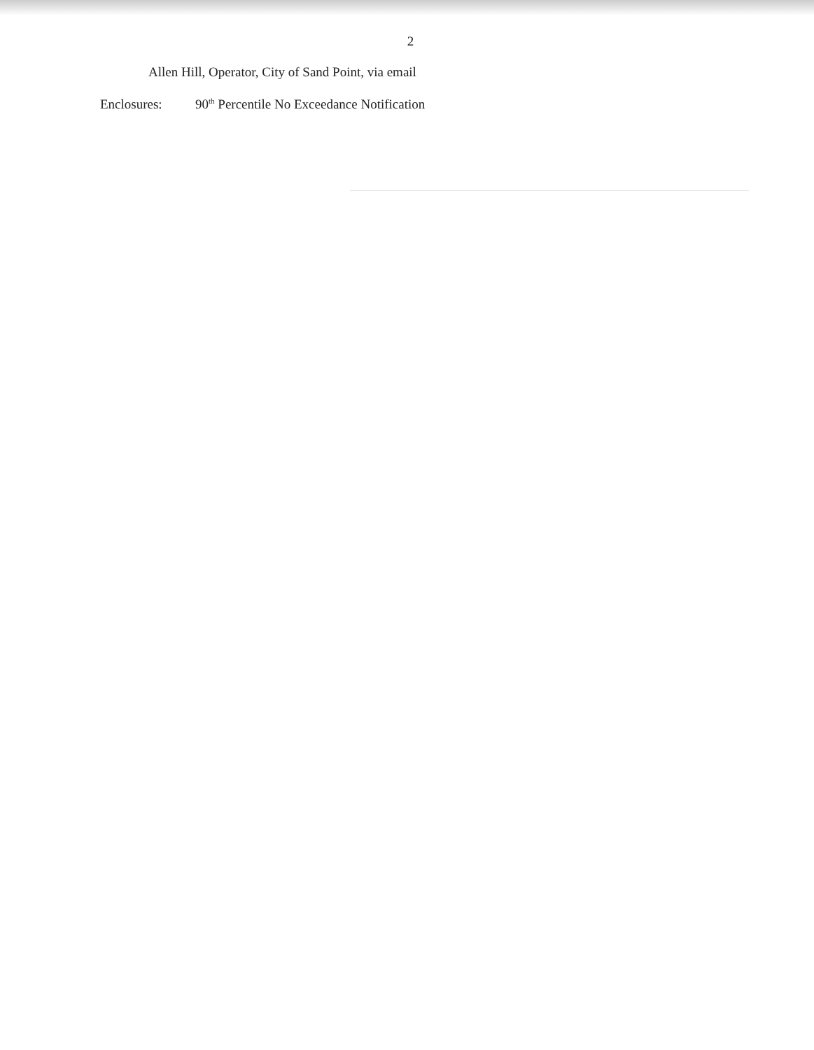2
Allen Hill, Operator, City of Sand Point, via email
Enclosures: 90<sup>th</sup> Percentile No Exceedance Notification